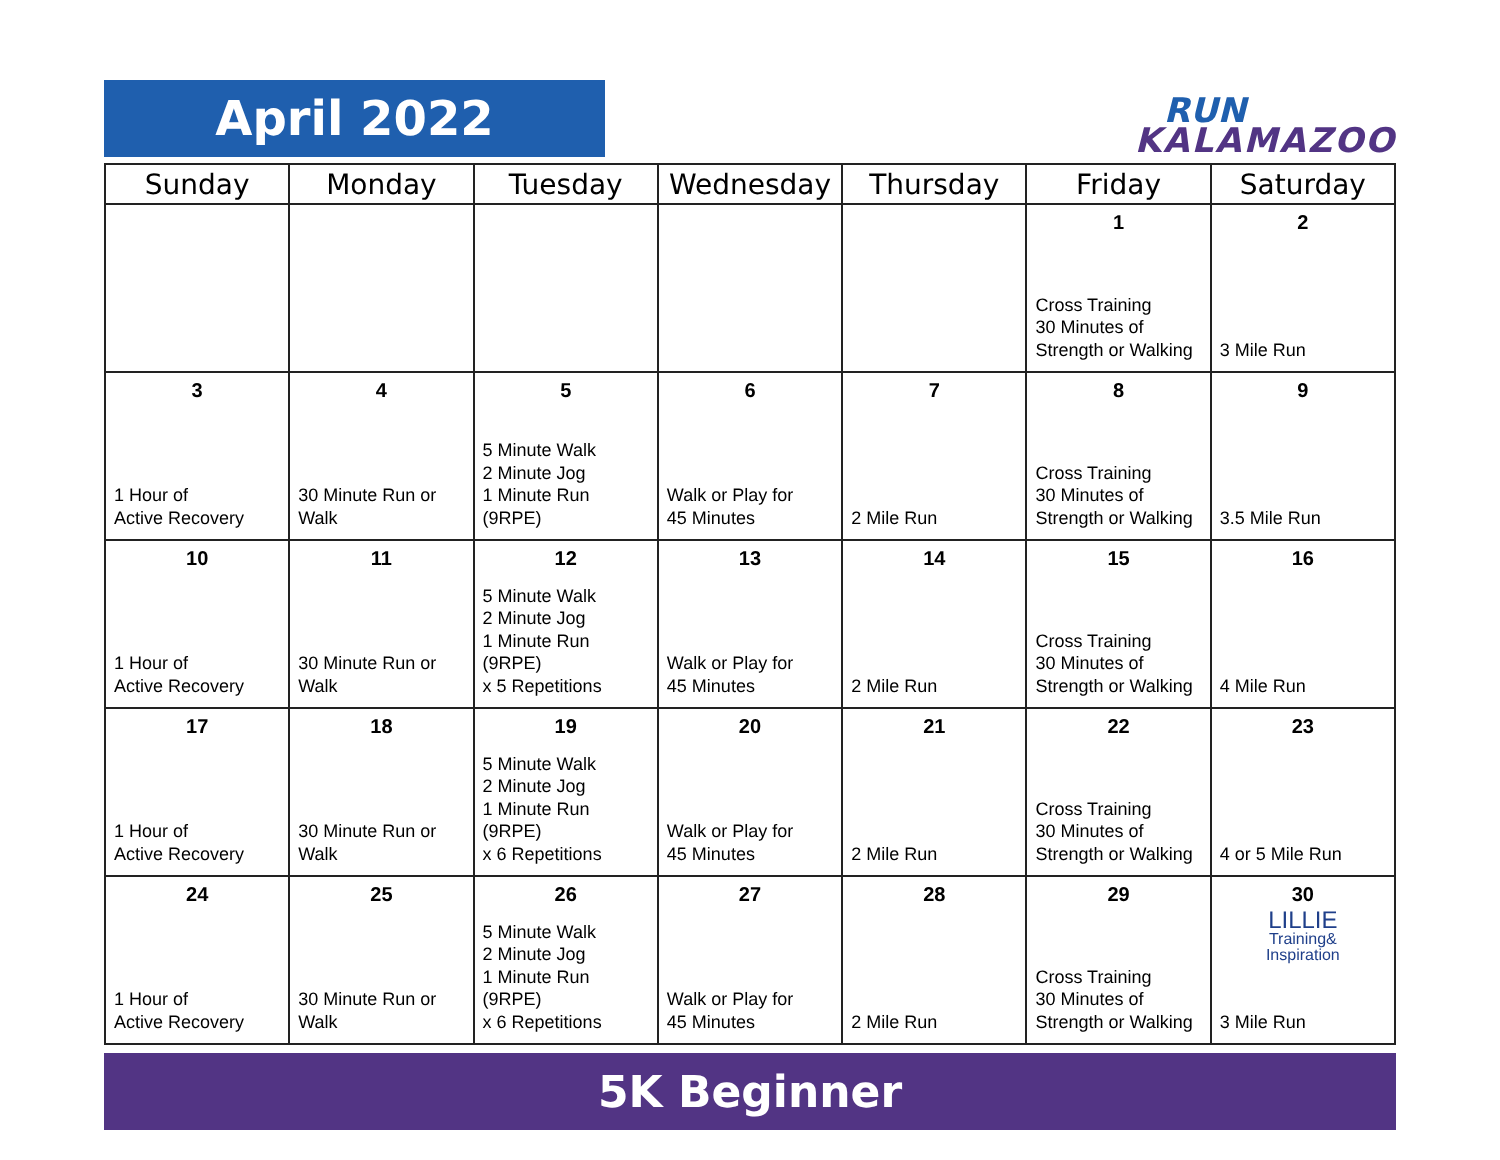April 2022 RUN
KALAMAZOO
| Sunday | Monday | Tuesday | Wednesday | Thursday | Friday | Saturday |
| --- | --- | --- | --- | --- | --- | --- |
| | | | | | 1 Cross Training 30 Minutes of Strength or Walking | 2 3 Mile Run |
| 3 1 Hour of Active Recovery | 4 30 Minute Run or Walk | 5 5 Minute Walk 2 Minute Jog 1 Minute Run (9RPE) | 6 Walk or Play for 45 Minutes | 7 2 Mile Run | 8 Cross Training 30 Minutes of Strength or Walking | 9 3.5 Mile Run |
| 10 1 Hour of Active Recovery | 11 30 Minute Run or Walk | 12 5 Minute Walk 2 Minute Jog 1 Minute Run (9RPE) x 5 Repetitions | 13 Walk or Play for 45 Minutes | 14 2 Mile Run | 15 Cross Training 30 Minutes of Strength or Walking | 16 4 Mile Run |
| 17 1 Hour of Active Recovery | 18 30 Minute Run or Walk | 19 5 Minute Walk 2 Minute Jog 1 Minute Run (9RPE) x 6 Repetitions | 20 Walk or Play for 45 Minutes | 21 2 Mile Run | 22 Cross Training 30 Minutes of Strength or Walking | 23 4 or 5 Mile Run |
| 24 1 Hour of Active Recovery | 25 30 Minute Run or Walk | 26 5 Minute Walk 2 Minute Jog 1 Minute Run (9RPE) x 6 Repetitions | 27 Walk or Play for 45 Minutes | 28 2 Mile Run | 29 Cross Training 30 Minutes of Strength or Walking | 30 LILLIE Training& Inspiration 3 Mile Run |
5K Beginner